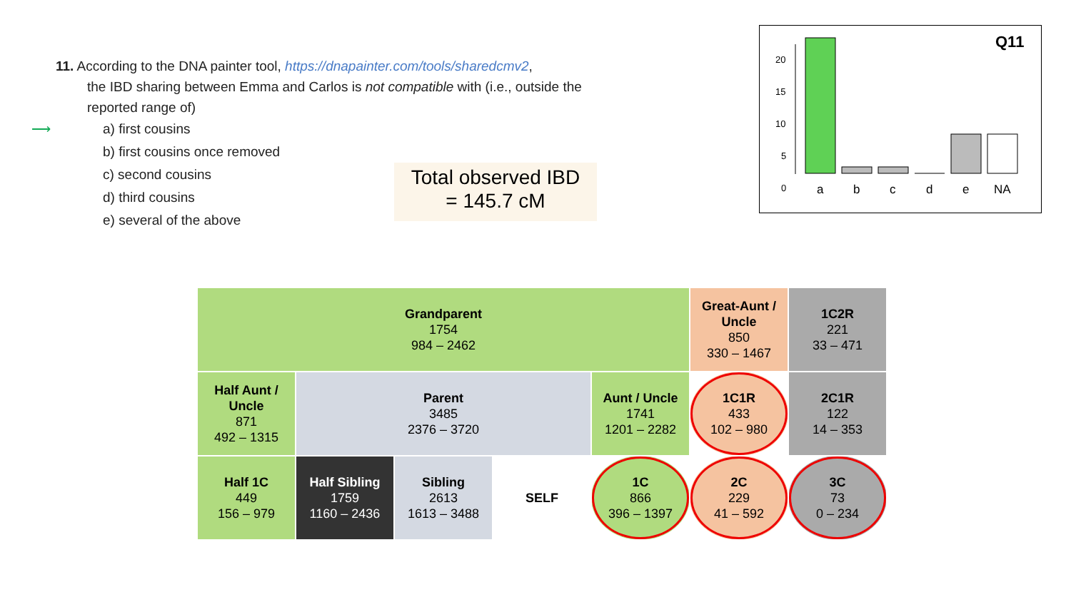11. According to the DNA painter tool, https://dnapainter.com/tools/sharedcmv2,
the IBD sharing between Emma and Carlos is not compatible with (i.e., outside the reported range of)
⟶ a) first cousins
b) first cousins once removed
c) second cousins
d) third cousins
e) several of the above
Total observed IBD
= 145.7 cM
Q11
20
15
10
5
0
a
b
c
d
e
NA
| Grandparent 1754 984 – 2462 | | | | | Great-Aunt / Uncle 850 330 – 1467 | 1C2R 221 33 – 471 |
| Half Aunt / Uncle 871 492 – 1315 | Parent 3485 2376 – 3720 | | | Aunt / Uncle 1741 1201 – 2282 | 1C1R 433 102 – 980 | 2C1R 122 14 – 353 |
| Half 1C 449 156 – 979 | Half Sibling 1759 1160 – 2436 | Sibling 2613 1613 – 3488 | SELF | 1C 866 396 – 1397 | 2C 229 41 – 592 | 3C 73 0 – 234 |